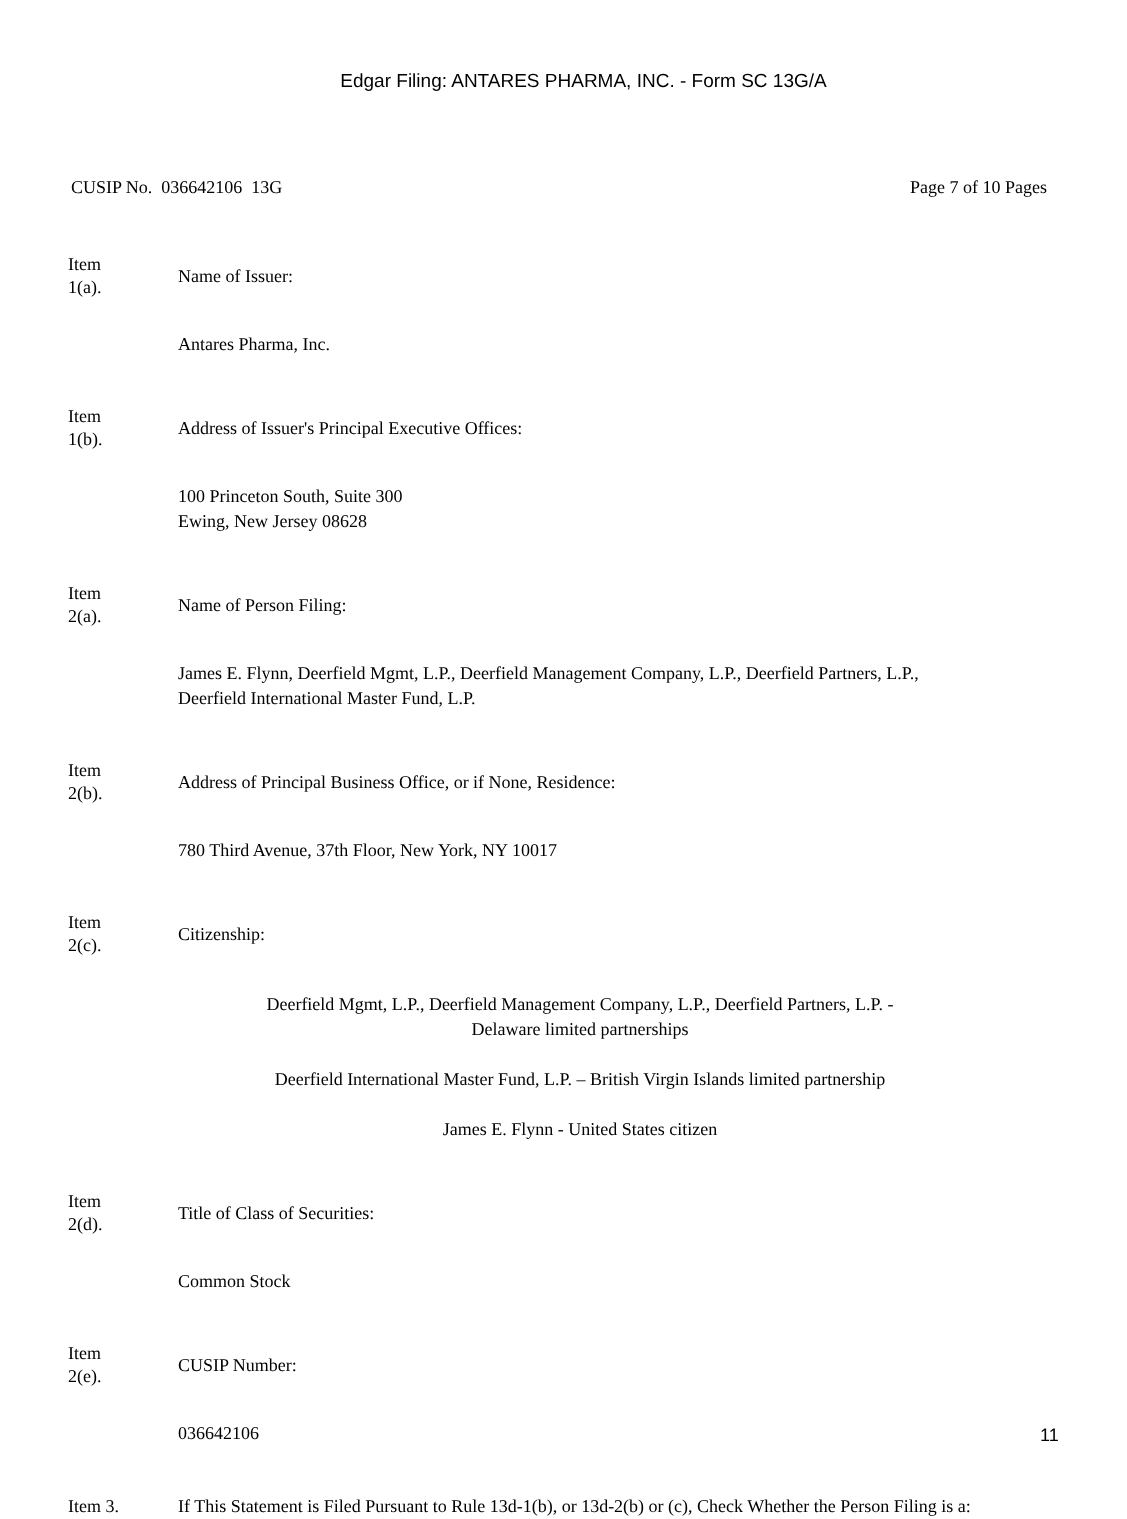Edgar Filing: ANTARES PHARMA, INC. - Form SC 13G/A
CUSIP No. 036642106 13G Page 7 of 10 Pages
Item
1(a).
Name of Issuer:
Antares Pharma, Inc.
Item
1(b).
Address of Issuer's Principal Executive Offices:
100 Princeton South, Suite 300
Ewing, New Jersey 08628
Item
2(a).
Name of Person Filing:
James E. Flynn, Deerfield Mgmt, L.P., Deerfield Management Company, L.P., Deerfield Partners, L.P., Deerfield International Master Fund, L.P.
Item
2(b).
Address of Principal Business Office, or if None, Residence:
780 Third Avenue, 37th Floor, New York, NY 10017
Item
2(c).
Citizenship:
Deerfield Mgmt, L.P., Deerfield Management Company, L.P., Deerfield Partners, L.P. -
Delaware limited partnerships
Deerfield International Master Fund, L.P. – British Virgin Islands limited partnership
James E. Flynn - United States citizen
Item
2(d).
Title of Class of Securities:
Common Stock
Item
2(e).
CUSIP Number:
036642106
Item 3.
If This Statement is Filed Pursuant to Rule 13d-1(b), or 13d-2(b) or (c), Check Whether the Person Filing is a:
11